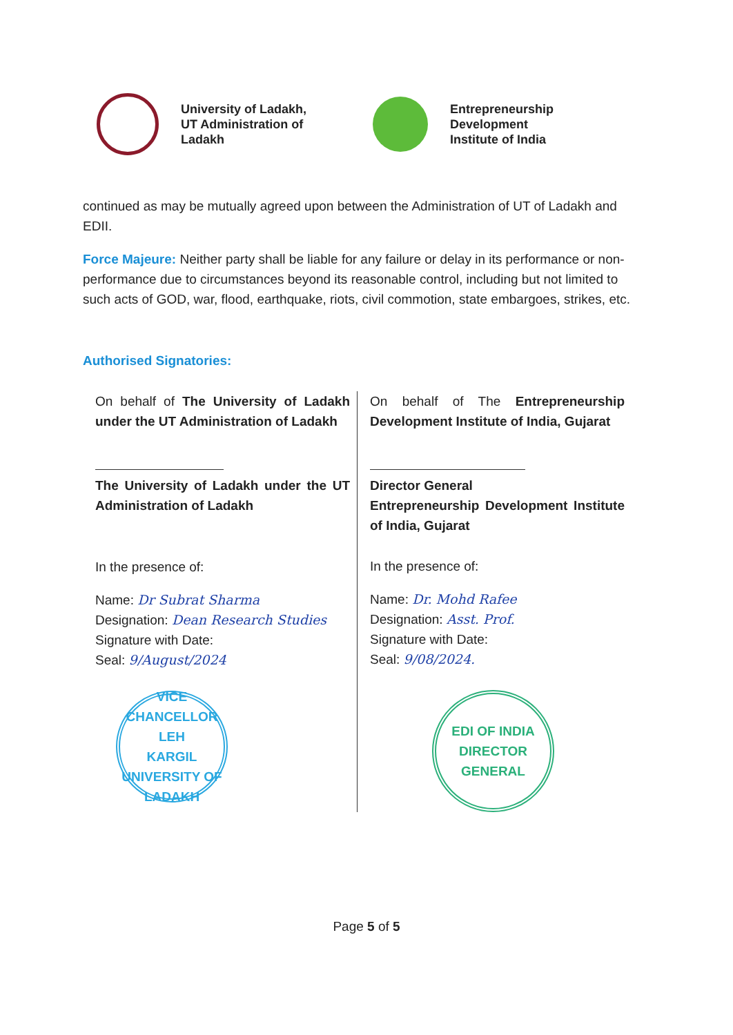University of Ladakh,
UT Administration of
Ladakh
Entrepreneurship
Development
Institute of India
continued as may be mutually agreed upon between the Administration of UT of Ladakh and EDII.
Force Majeure: Neither party shall be liable for any failure or delay in its performance or non-performance due to circumstances beyond its reasonable control, including but not limited to such acts of GOD, war, flood, earthquake, riots, civil commotion, state embargoes, strikes, etc.
Authorised Signatories:
On behalf of The University of Ladakh under the UT Administration of Ladakh
The University of Ladakh under the UT Administration of Ladakh
In the presence of:
Name: Dr Subrat Sharma
Designation: Dean Research Studies
Signature with Date:
Seal: 9/August/2024
VICE CHANCELLOR
LEH
KARGIL
UNIVERSITY OF LADAKH
On behalf of The Entrepreneurship Development Institute of India, Gujarat
Director General
Entrepreneurship Development Institute of India, Gujarat
In the presence of:
Name: Dr. Mohd Rafee
Designation: Asst. Prof.
Signature with Date:
Seal: 9/08/2024.
EDI OF INDIA
DIRECTOR GENERAL
Page 5 of 5